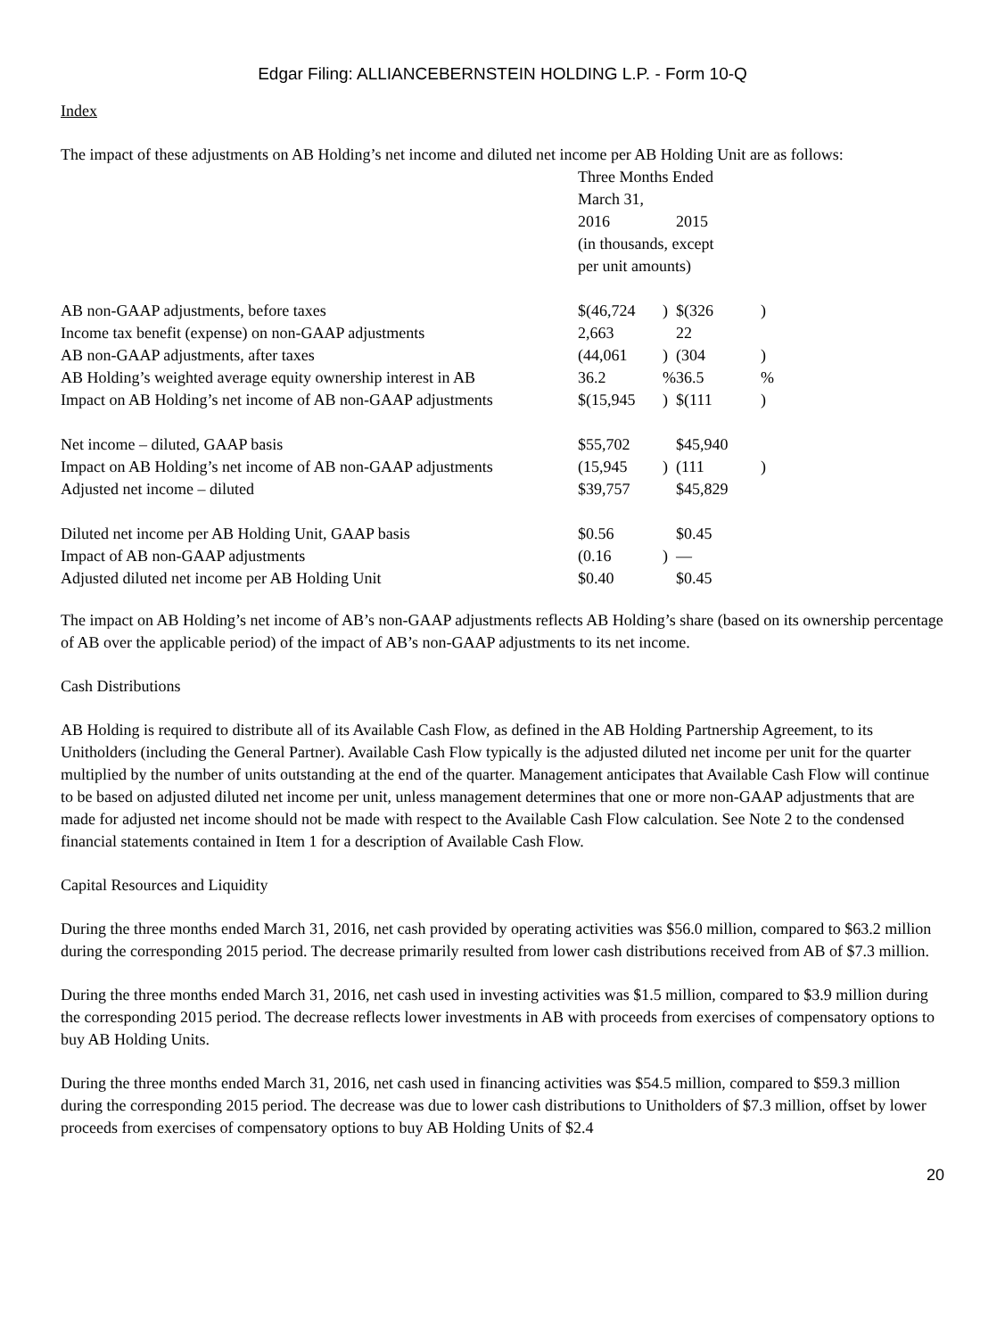Edgar Filing: ALLIANCEBERNSTEIN HOLDING L.P. - Form 10-Q
Index
The impact of these adjustments on AB Holding’s net income and diluted net income per AB Holding Unit are as follows:
| | Three Months Ended March 31, | | | |
| | 2016 | | 2015 | |
| | (in thousands, except per unit amounts) | | | |
| AB non-GAAP adjustments, before taxes | $(46,724 | ) | $(326 | ) |
| Income tax benefit (expense) on non-GAAP adjustments | 2,663 | | 22 | |
| AB non-GAAP adjustments, after taxes | (44,061 | ) | (304 | ) |
| AB Holding’s weighted average equity ownership interest in AB | 36.2 | % | 36.5 | % |
| Impact on AB Holding’s net income of AB non-GAAP adjustments | $(15,945 | ) | $(111 | ) |
| Net income – diluted, GAAP basis | $55,702 | | $45,940 | |
| Impact on AB Holding’s net income of AB non-GAAP adjustments | (15,945 | ) | (111 | ) |
| Adjusted net income – diluted | $39,757 | | $45,829 | |
| Diluted net income per AB Holding Unit, GAAP basis | $0.56 | | $0.45 | |
| Impact of AB non-GAAP adjustments | (0.16 | ) | — | |
| Adjusted diluted net income per AB Holding Unit | $0.40 | | $0.45 | |
The impact on AB Holding’s net income of AB’s non-GAAP adjustments reflects AB Holding’s share (based on its ownership percentage of AB over the applicable period) of the impact of AB’s non-GAAP adjustments to its net income.
Cash Distributions
AB Holding is required to distribute all of its Available Cash Flow, as defined in the AB Holding Partnership Agreement, to its Unitholders (including the General Partner). Available Cash Flow typically is the adjusted diluted net income per unit for the quarter multiplied by the number of units outstanding at the end of the quarter. Management anticipates that Available Cash Flow will continue to be based on adjusted diluted net income per unit, unless management determines that one or more non-GAAP adjustments that are made for adjusted net income should not be made with respect to the Available Cash Flow calculation. See Note 2 to the condensed financial statements contained in Item 1 for a description of Available Cash Flow.
Capital Resources and Liquidity
During the three months ended March 31, 2016, net cash provided by operating activities was $56.0 million, compared to $63.2 million during the corresponding 2015 period. The decrease primarily resulted from lower cash distributions received from AB of $7.3 million.
During the three months ended March 31, 2016, net cash used in investing activities was $1.5 million, compared to $3.9 million during the corresponding 2015 period. The decrease reflects lower investments in AB with proceeds from exercises of compensatory options to buy AB Holding Units.
During the three months ended March 31, 2016, net cash used in financing activities was $54.5 million, compared to $59.3 million during the corresponding 2015 period. The decrease was due to lower cash distributions to Unitholders of $7.3 million, offset by lower proceeds from exercises of compensatory options to buy AB Holding Units of $2.4
20